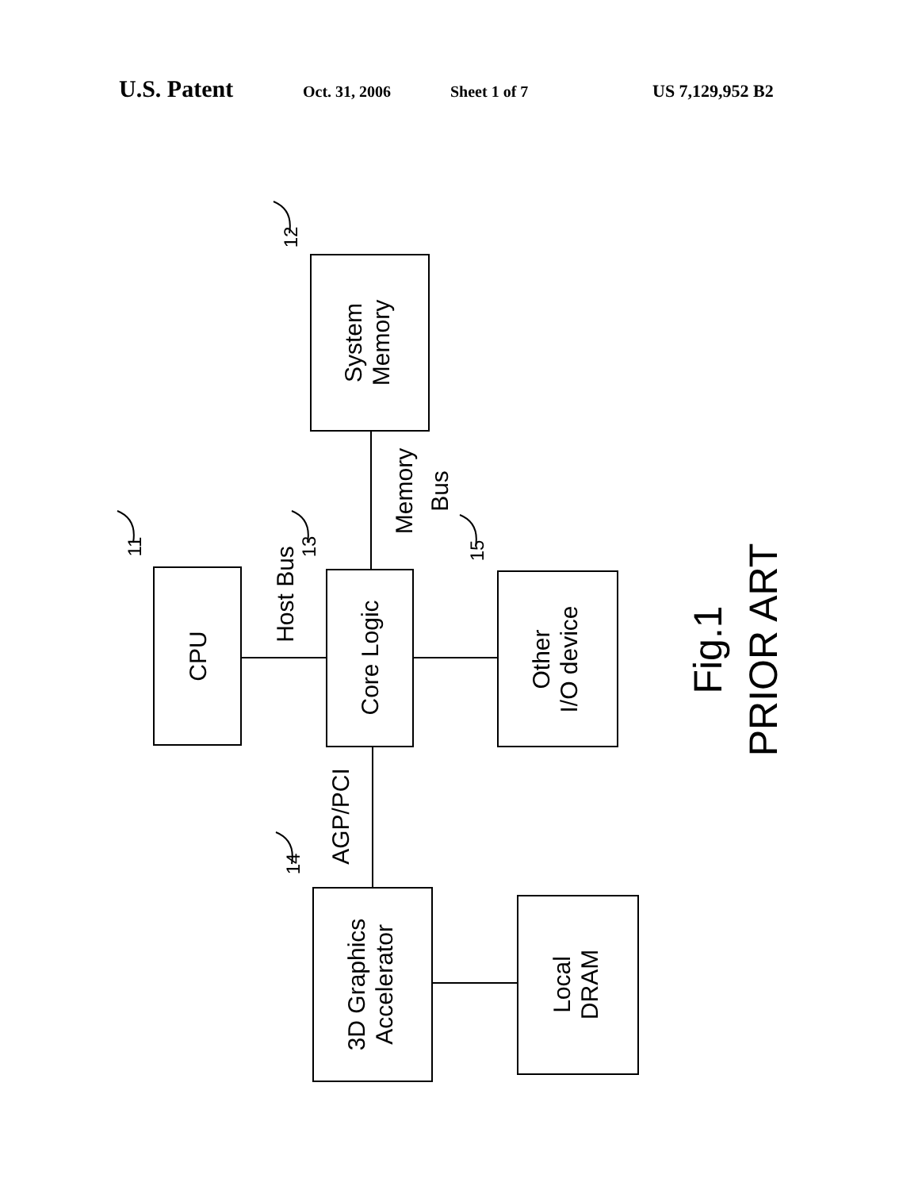U.S. Patent Oct. 31, 2006 Sheet 1 of 7 US 7,129,952 B2
System Memory
CPU
Core Logic
Other I/O device
3D Graphics Accelerator
Local DRAM
Host Bus
Memory Bus
AGP/PCI
12
11
13
15
14
Fig.1 PRIOR ART